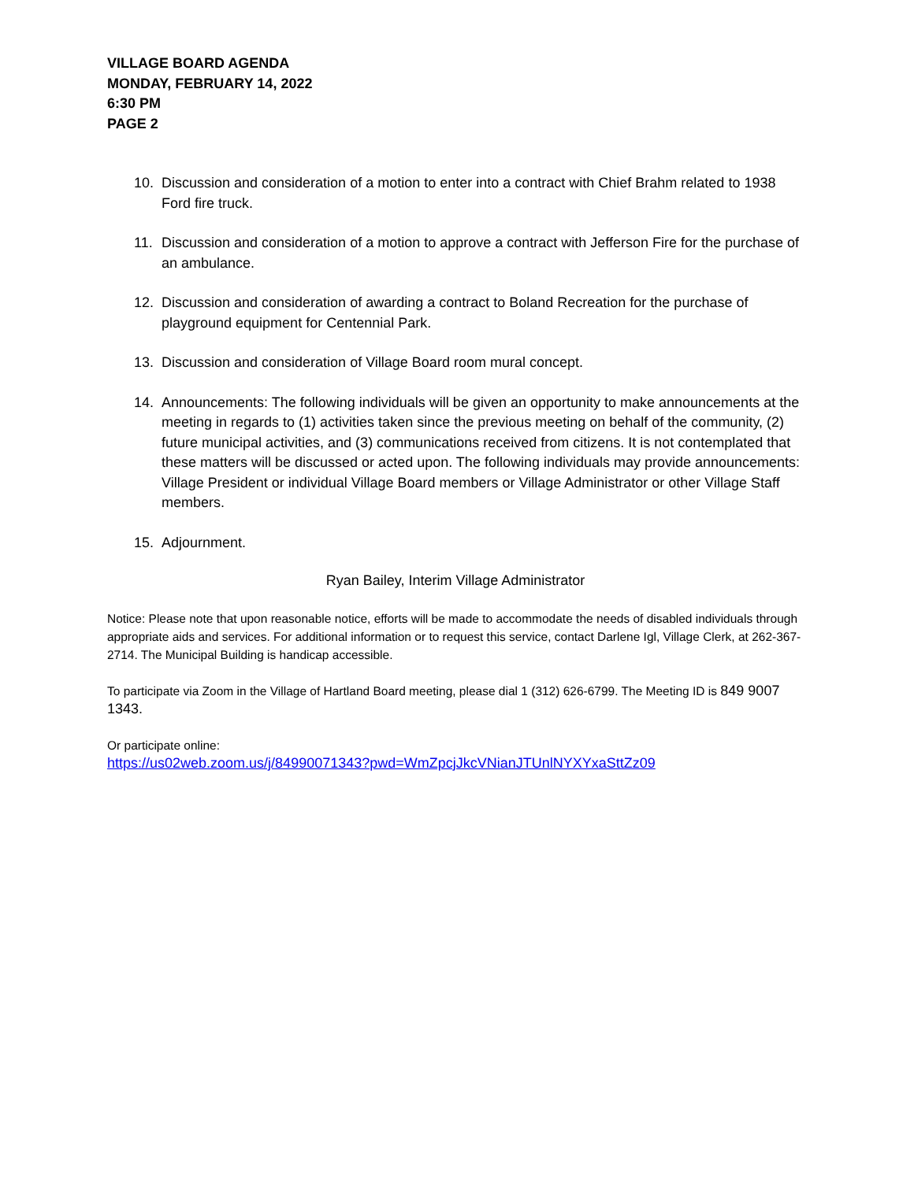VILLAGE BOARD AGENDA
MONDAY, FEBRUARY 14, 2022
6:30 PM
PAGE 2
10. Discussion and consideration of a motion to enter into a contract with Chief Brahm related to 1938 Ford fire truck.
11. Discussion and consideration of a motion to approve a contract with Jefferson Fire for the purchase of an ambulance.
12. Discussion and consideration of awarding a contract to Boland Recreation for the purchase of playground equipment for Centennial Park.
13. Discussion and consideration of Village Board room mural concept.
14. Announcements: The following individuals will be given an opportunity to make announcements at the meeting in regards to (1) activities taken since the previous meeting on behalf of the community, (2) future municipal activities, and (3) communications received from citizens. It is not contemplated that these matters will be discussed or acted upon. The following individuals may provide announcements: Village President or individual Village Board members or Village Administrator or other Village Staff members.
15. Adjournment.
Ryan Bailey, Interim Village Administrator
Notice: Please note that upon reasonable notice, efforts will be made to accommodate the needs of disabled individuals through appropriate aids and services. For additional information or to request this service, contact Darlene Igl, Village Clerk, at 262-367-2714. The Municipal Building is handicap accessible.
To participate via Zoom in the Village of Hartland Board meeting, please dial 1 (312) 626-6799. The Meeting ID is 849 9007 1343.
Or participate online:
https://us02web.zoom.us/j/84990071343?pwd=WmZpcjJkcVNianJTUnlNYXYxaSttZz09